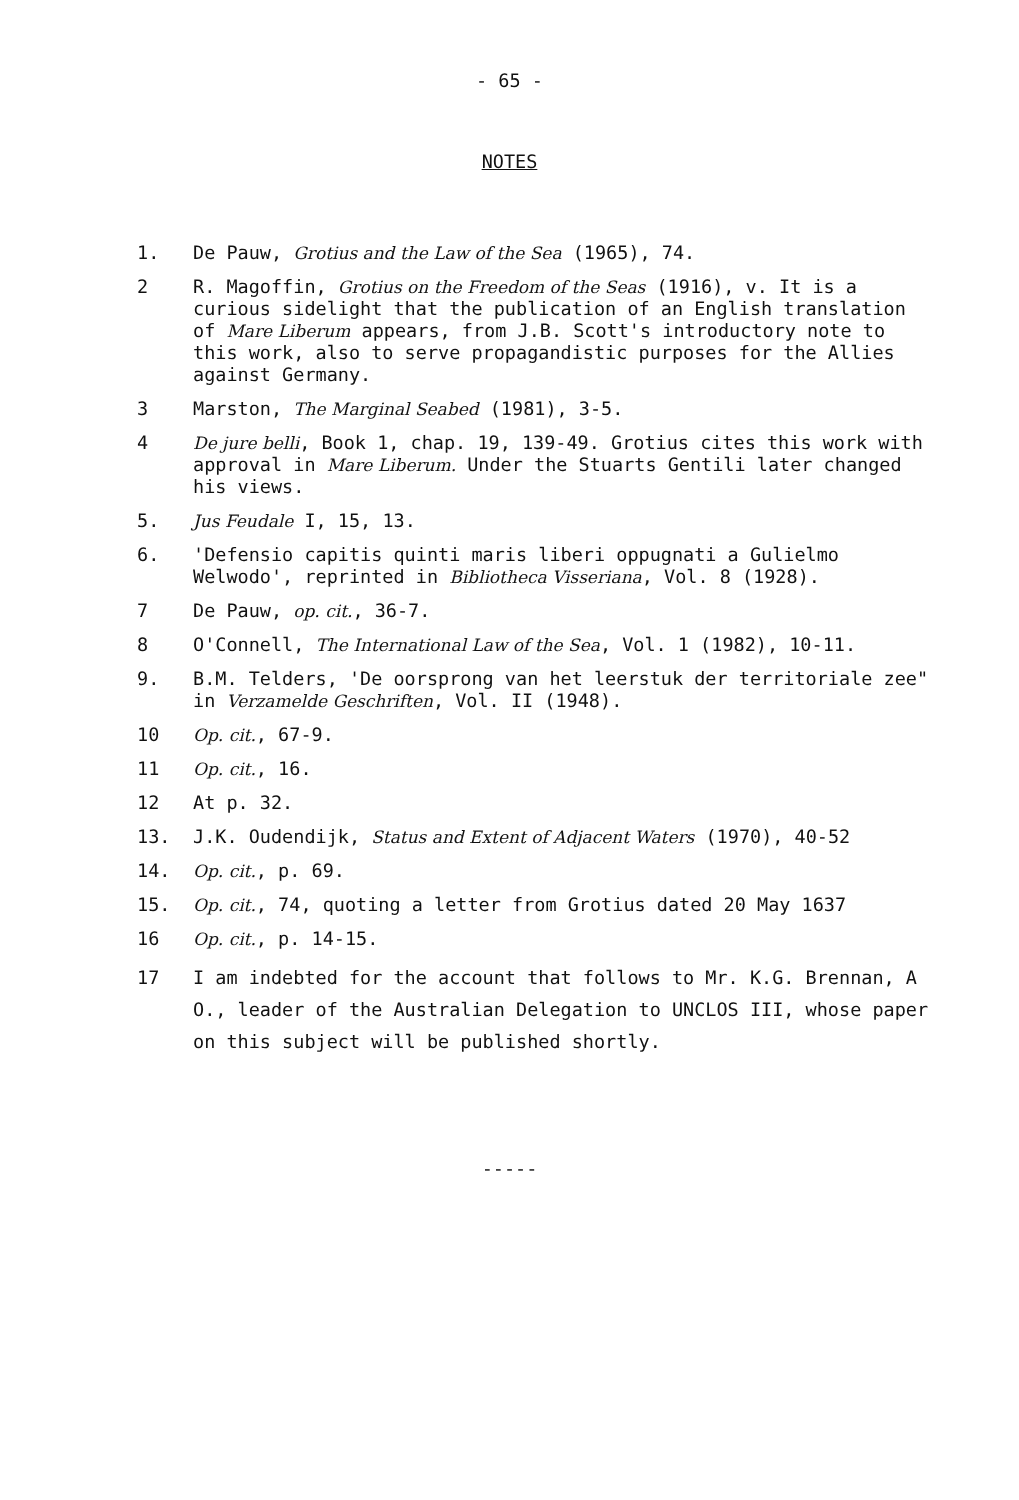- 65 -
NOTES
1. De Pauw, Grotius and the Law of the Sea (1965), 74.
2 R. Magoffin, Grotius on the Freedom of the Seas (1916), v. It is a curious sidelight that the publication of an English translation of Mare Liberum appears, from J.B. Scott's introductory note to this work, also to serve propagandistic purposes for the Allies against Germany.
3 Marston, The Marginal Seabed (1981), 3-5.
4 De jure belli, Book 1, chap. 19, 139-49. Grotius cites this work with approval in Mare Liberum. Under the Stuarts Gentili later changed his views.
5. Jus Feudale I, 15, 13.
6. 'Defensio capitis quinti maris liberi oppugnati a Gulielmo Welwodo', reprinted in Bibliotheca Visseriana, Vol. 8 (1928).
7 De Pauw, op. cit., 36-7.
8 O'Connell, The International Law of the Sea, Vol. 1 (1982), 10-11.
9. B.M. Telders, 'De oorsprong van het leerstuk der territoriale zee" in Verzamelde Geschriften, Vol. II (1948).
10 Op. cit., 67-9.
11 Op. cit., 16.
12 At p. 32.
13. J.K. Oudendijk, Status and Extent of Adjacent Waters (1970), 40-52
14. Op. cit., p. 69.
15. Op. cit., 74, quoting a letter from Grotius dated 20 May 1637
16 Op. cit., p. 14-15.
17 I am indebted for the account that follows to Mr. K.G. Brennan, A O., leader of the Australian Delegation to UNCLOS III, whose paper on this subject will be published shortly.
-----